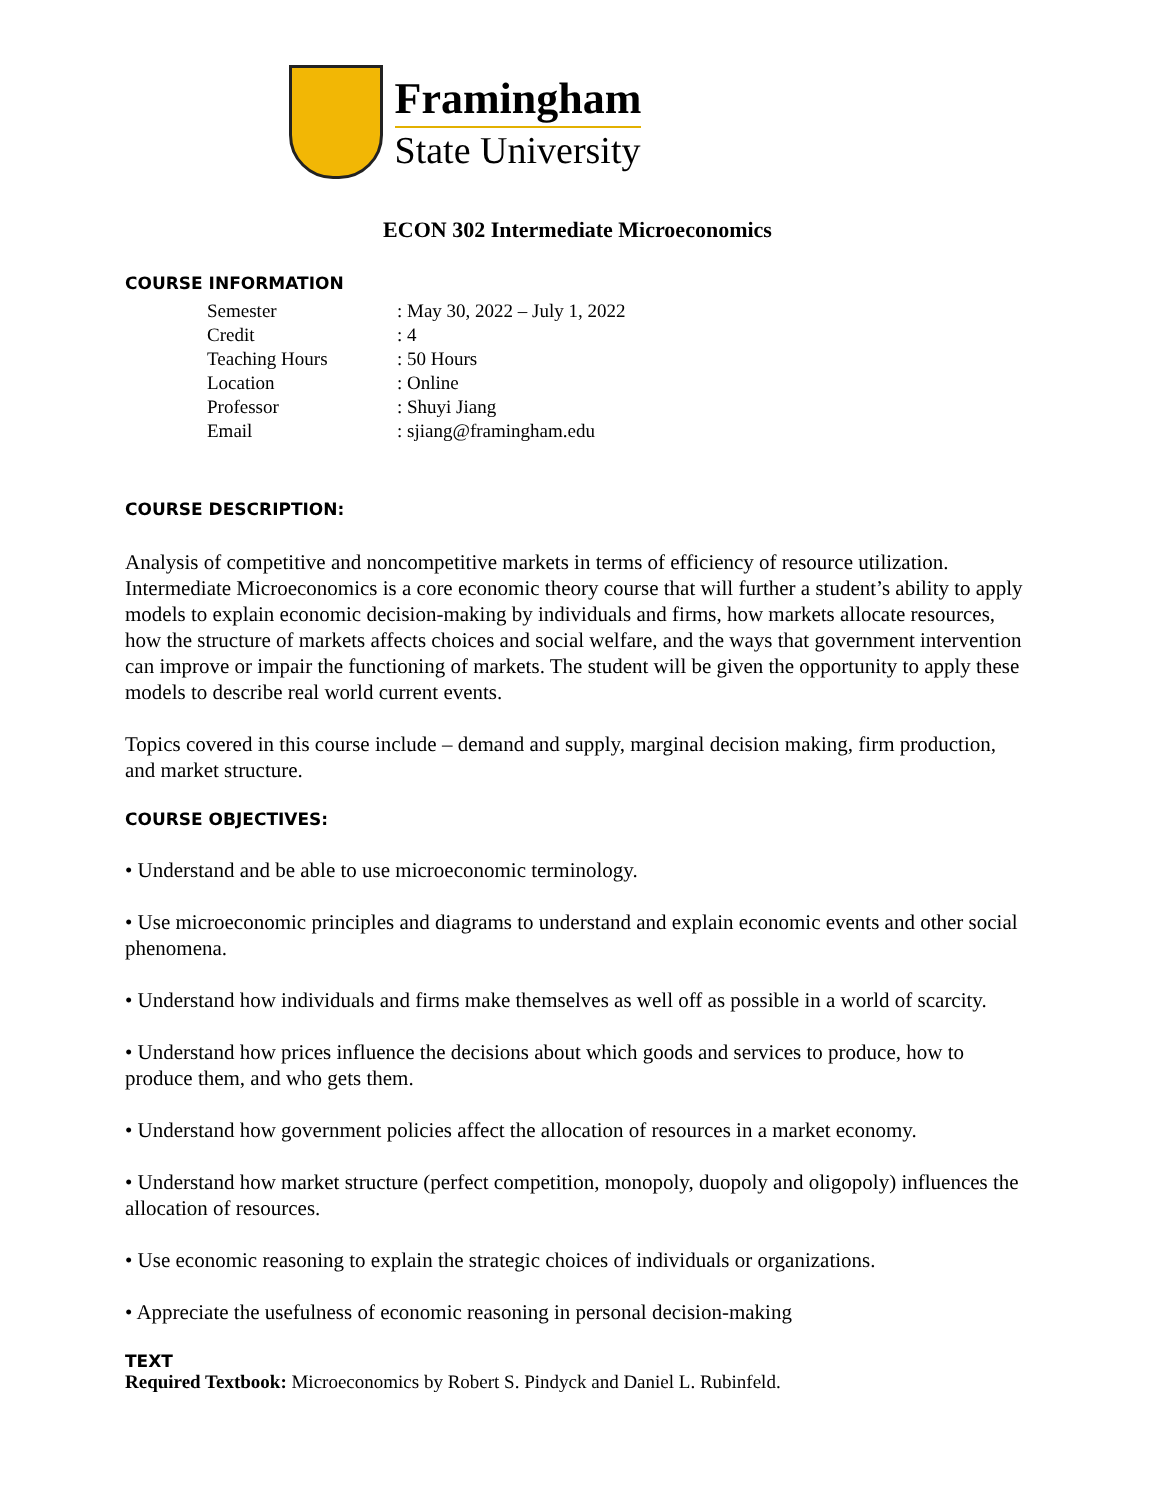Framingham
State University
ECON 302 Intermediate Microeconomics
COURSE INFORMATION
| Semester | : May 30, 2022 – July 1, 2022 |
| Credit | : 4 |
| Teaching Hours | : 50 Hours |
| Location | : Online |
| Professor | : Shuyi Jiang |
| Email | : sjiang@framingham.edu |
COURSE DESCRIPTION:
Analysis of competitive and noncompetitive markets in terms of efficiency of resource utilization. Intermediate Microeconomics is a core economic theory course that will further a student’s ability to apply models to explain economic decision-making by individuals and firms, how markets allocate resources, how the structure of markets affects choices and social welfare, and the ways that government intervention can improve or impair the functioning of markets. The student will be given the opportunity to apply these models to describe real world current events.
Topics covered in this course include – demand and supply, marginal decision making, firm production, and market structure.
COURSE OBJECTIVES:
• Understand and be able to use microeconomic terminology.
• Use microeconomic principles and diagrams to understand and explain economic events and other social phenomena.
• Understand how individuals and firms make themselves as well off as possible in a world of scarcity.
• Understand how prices influence the decisions about which goods and services to produce, how to produce them, and who gets them.
• Understand how government policies affect the allocation of resources in a market economy.
• Understand how market structure (perfect competition, monopoly, duopoly and oligopoly) influences the allocation of resources.
• Use economic reasoning to explain the strategic choices of individuals or organizations.
• Appreciate the usefulness of economic reasoning in personal decision-making
TEXT
Required Textbook: Microeconomics by Robert S. Pindyck and Daniel L. Rubinfeld.